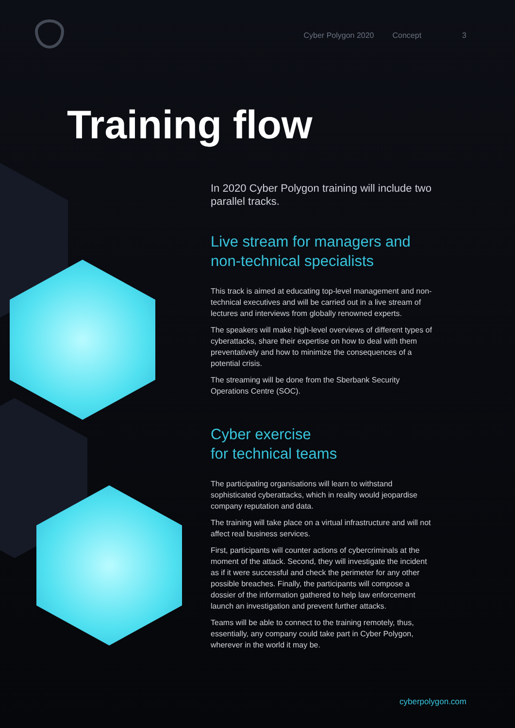Cyber Polygon 2020 Concept 3
Training flow
In 2020 Cyber Polygon training will include two parallel tracks.
Live stream for managers and non-technical specialists
This track is aimed at educating top-level management and non-technical executives and will be carried out in a live stream of lectures and interviews from globally renowned experts.
The speakers will make high-level overviews of different types of cyberattacks, share their expertise on how to deal with them preventatively and how to minimize the consequences of a potential crisis.
The streaming will be done from the Sberbank Security Operations Centre (SOC).
Cyber exercise
for technical teams
The participating organisations will learn to withstand sophisticated cyberattacks, which in reality would jeopardise company reputation and data.
The training will take place on a virtual infrastructure and will not affect real business services.
First, participants will counter actions of cybercriminals at the moment of the attack. Second, they will investigate the incident as if it were successful and check the perimeter for any other possible breaches. Finally, the participants will compose a dossier of the information gathered to help law enforcement launch an investigation and prevent further attacks.
Teams will be able to connect to the training remotely, thus, essentially, any company could take part in Cyber Polygon, wherever in the world it may be.
cyberpolygon.com